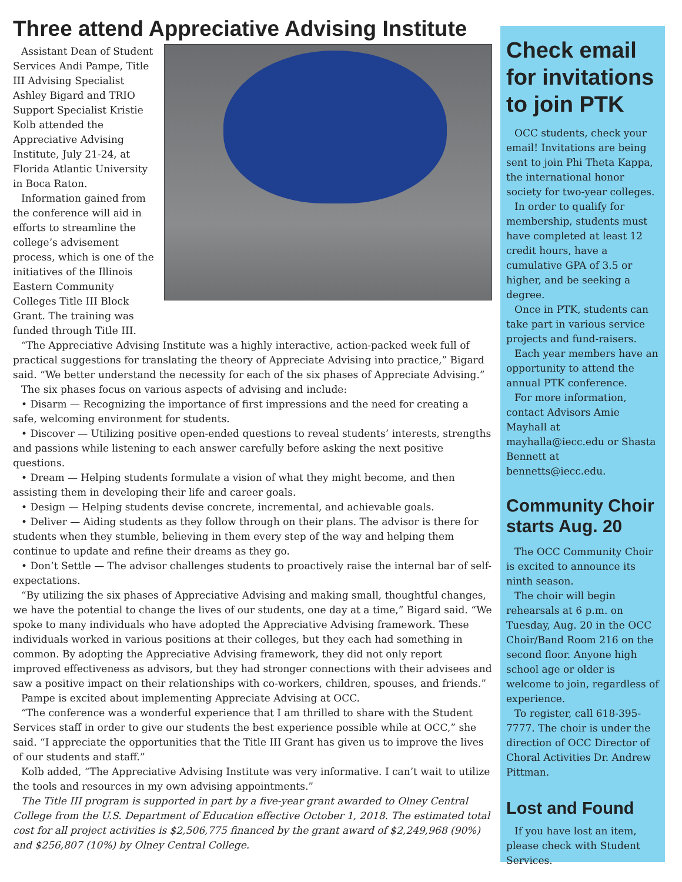Three attend Appreciative Advising Institute
Assistant Dean of Student Services Andi Pampe, Title III Advising Specialist Ashley Bigard and TRIO Support Specialist Kristie Kolb attended the Appreciative Advising Institute, July 21-24, at Florida Atlantic University in Boca Raton.
Information gained from the conference will aid in efforts to streamline the college’s advisement process, which is one of the initiatives of the Illinois Eastern Community Colleges Title III Block Grant. The training was funded through Title III.
“The Appreciative Advising Institute was a highly interactive, action-packed week full of practical suggestions for translating the theory of Appreciate Advising into practice,” Bigard said. “We better understand the necessity for each of the six phases of Appreciate Advising.”
The six phases focus on various aspects of advising and include:
• Disarm — Recognizing the importance of first impressions and the need for creating a safe, welcoming environment for students.
• Discover — Utilizing positive open-ended questions to reveal students’ interests, strengths and passions while listening to each answer carefully before asking the next positive questions.
• Dream — Helping students formulate a vision of what they might become, and then assisting them in developing their life and career goals.
• Design — Helping students devise concrete, incremental, and achievable goals.
• Deliver — Aiding students as they follow through on their plans. The advisor is there for students when they stumble, believing in them every step of the way and helping them continue to update and refine their dreams as they go.
• Don’t Settle — The advisor challenges students to proactively raise the internal bar of self-expectations.
“By utilizing the six phases of Appreciative Advising and making small, thoughtful changes, we have the potential to change the lives of our students, one day at a time,” Bigard said. “We spoke to many individuals who have adopted the Appreciative Advising framework. These individuals worked in various positions at their colleges, but they each had something in common. By adopting the Appreciative Advising framework, they did not only report improved effectiveness as advisors, but they had stronger connections with their advisees and saw a positive impact on their relationships with co-workers, children, spouses, and friends.”
Pampe is excited about implementing Appreciate Advising at OCC.
“The conference was a wonderful experience that I am thrilled to share with the Student Services staff in order to give our students the best experience possible while at OCC,” she said. “I appreciate the opportunities that the Title III Grant has given us to improve the lives of our students and staff.”
Kolb added, “The Appreciative Advising Institute was very informative. I can’t wait to utilize the tools and resources in my own advising appointments.”
The Title III program is supported in part by a five-year grant awarded to Olney Central College from the U.S. Department of Education effective October 1, 2018. The estimated total cost for all project activities is $2,506,775 financed by the grant award of $2,249,968 (90%) and $256,807 (10%) by Olney Central College.
Check email for invitations to join PTK
OCC students, check your email! Invitations are being sent to join Phi Theta Kappa, the international honor society for two-year colleges.
In order to qualify for membership, students must have completed at least 12 credit hours, have a cumulative GPA of 3.5 or higher, and be seeking a degree.
Once in PTK, students can take part in various service projects and fund-raisers.
Each year members have an opportunity to attend the annual PTK conference.
For more information, contact Advisors Amie Mayhall at mayhalla@iecc.edu or Shasta Bennett at bennetts@iecc.edu.
Community Choir starts Aug. 20
The OCC Community Choir is excited to announce its ninth season.
The choir will begin rehearsals at 6 p.m. on Tuesday, Aug. 20 in the OCC Choir/Band Room 216 on the second floor. Anyone high school age or older is welcome to join, regardless of experience.
To register, call 618-395-7777. The choir is under the direction of OCC Director of Choral Activities Dr. Andrew Pittman.
Lost and Found
If you have lost an item, please check with Student Services.